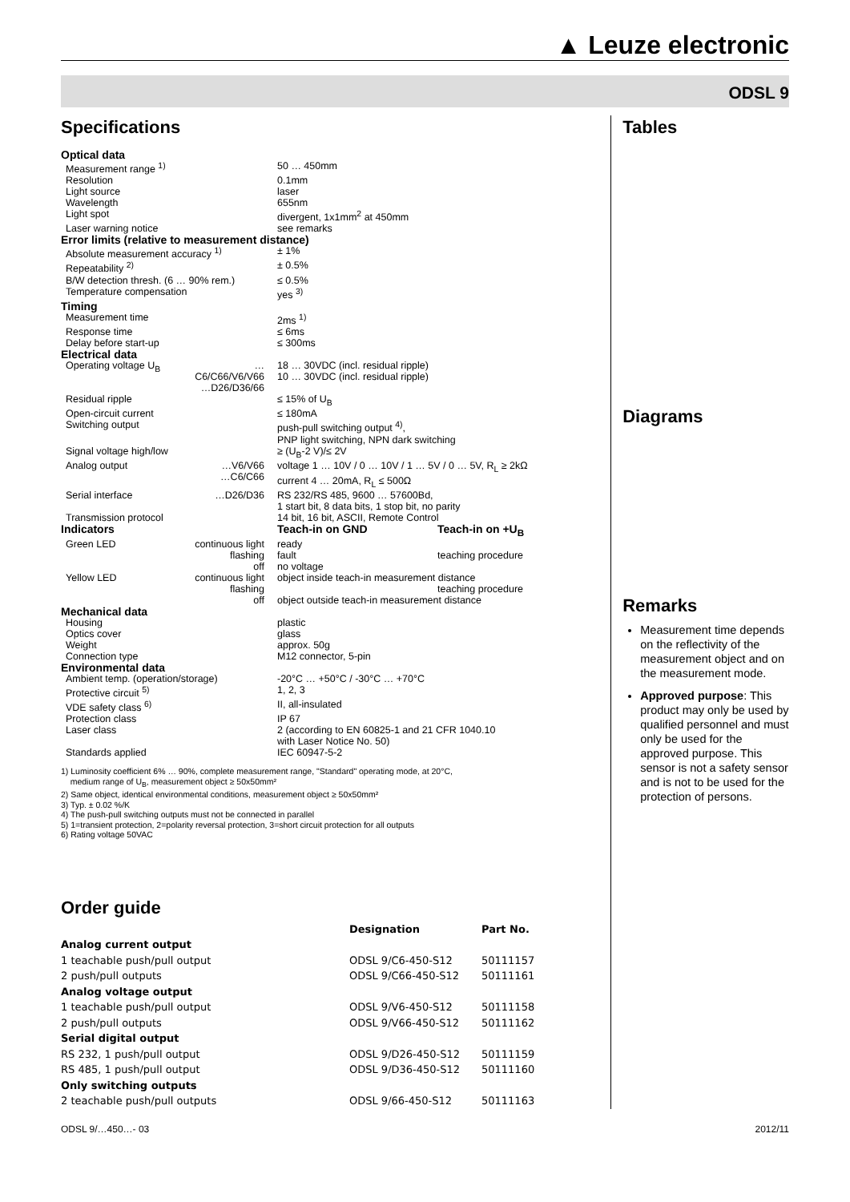▲ Leuze electronic
ODSL 9
Specifications
| Optical data | | | |
| Measurement range <sup>1)</sup> | | 50 … 450mm | |
| Resolution | | 0.1mm | |
| Light source | | laser | |
| Wavelength | | 655nm | |
| Light spot | | divergent, 1x1mm<sup>2</sup> at 450mm | |
| Laser warning notice | | see remarks | |
| Error limits (relative to measurement distance) | | | |
| Absolute measurement accuracy <sup>1)</sup> | | ± 1% | |
| Repeatability <sup>2)</sup> | | ± 0.5% | |
| B/W detection thresh. (6 … 90% rem.) | | ≤ 0.5% | |
| Temperature compensation | | yes <sup>3)</sup> | |
| Timing | | | |
| Measurement time | | 2ms <sup>1)</sup> | |
| Response time | | ≤ 6ms | |
| Delay before start-up | | ≤ 300ms | |
| Electrical data | | | |
| Operating voltage U<sub>B</sub> | …C6/C66/V6/V66 …D26/D36/66 | 18 … 30VDC (incl. residual ripple) 10 … 30VDC (incl. residual ripple) | |
| Residual ripple | | ≤ 15% of U<sub>B</sub> | |
| Open-circuit current | | ≤ 180mA | |
| Switching output | | push-pull switching output <sup>4)</sup>, PNP light switching, NPN dark switching | |
| Signal voltage high/low | | ≥ (U<sub>B</sub>-2 V)/≤ 2V | |
| Analog output | …V6/V66 …C6/C66 | voltage 1 … 10V / 0 … 10V / 1 … 5V / 0 … 5V, R<sub>L</sub> ≥ 2kΩ current 4 … 20mA, R<sub>L</sub> ≤ 500Ω | |
| Serial interface | …D26/D36 | RS 232/RS 485, 9600 … 57600Bd, 1 start bit, 8 data bits, 1 stop bit, no parity | |
| Transmission protocol | | 14 bit, 16 bit, ASCII, Remote Control | |
| Indicators | | Teach-in on GND | Teach-in on +U<sub>B</sub> |
| Green LED | continuous light flashing off | ready fault no voltage | teaching procedure |
| Yellow LED | continuous light flashing off | object inside teach-in measurement distance teaching procedure object outside teach-in measurement distance | |
| Mechanical data | | | |
| Housing | | plastic | |
| Optics cover | | glass | |
| Weight | | approx. 50g | |
| Connection type | | M12 connector, 5-pin | |
| Environmental data | | | |
| Ambient temp. (operation/storage) | | -20°C … +50°C / -30°C … +70°C | |
| Protective circuit <sup>5)</sup> | | 1, 2, 3 | |
| VDE safety class <sup>6)</sup> | | II, all-insulated | |
| Protection class | | IP 67 | |
| Laser class | | 2 (according to EN 60825-1 and 21 CFR 1040.10 with Laser Notice No. 50) | |
| Standards applied | | IEC 60947-5-2 | |
1) Luminosity coefficient 6% … 90%, complete measurement range, "Standard" operating mode, at 20°C,
medium range of U<sub>B</sub>, measurement object ≥ 50x50mm²
2) Same object, identical environmental conditions, measurement object ≥ 50x50mm²
3) Typ. ± 0.02 %/K
4) The push-pull switching outputs must not be connected in parallel
5) 1=transient protection, 2=polarity reversal protection, 3=short circuit protection for all outputs
6) Rating voltage 50VAC
Order guide
| | Designation | Part No. |
| --- | --- | --- |
| Analog current output | | |
| 1 teachable push/pull output | ODSL 9/C6-450-S12 | 50111157 |
| 2 push/pull outputs | ODSL 9/C66-450-S12 | 50111161 |
| Analog voltage output | | |
| 1 teachable push/pull output | ODSL 9/V6-450-S12 | 50111158 |
| 2 push/pull outputs | ODSL 9/V66-450-S12 | 50111162 |
| Serial digital output | | |
| RS 232, 1 push/pull output | ODSL 9/D26-450-S12 | 50111159 |
| RS 485, 1 push/pull output | ODSL 9/D36-450-S12 | 50111160 |
| Only switching outputs | | |
| 2 teachable push/pull outputs | ODSL 9/66-450-S12 | 50111163 |
Tables
Diagrams
Remarks
Measurement time depends on the reflectivity of the measurement object and on the measurement mode.
Approved purpose: This product may only be used by qualified personnel and must only be used for the approved purpose. This sensor is not a safety sensor and is not to be used for the protection of persons.
ODSL 9/…450…- 03 2012/11